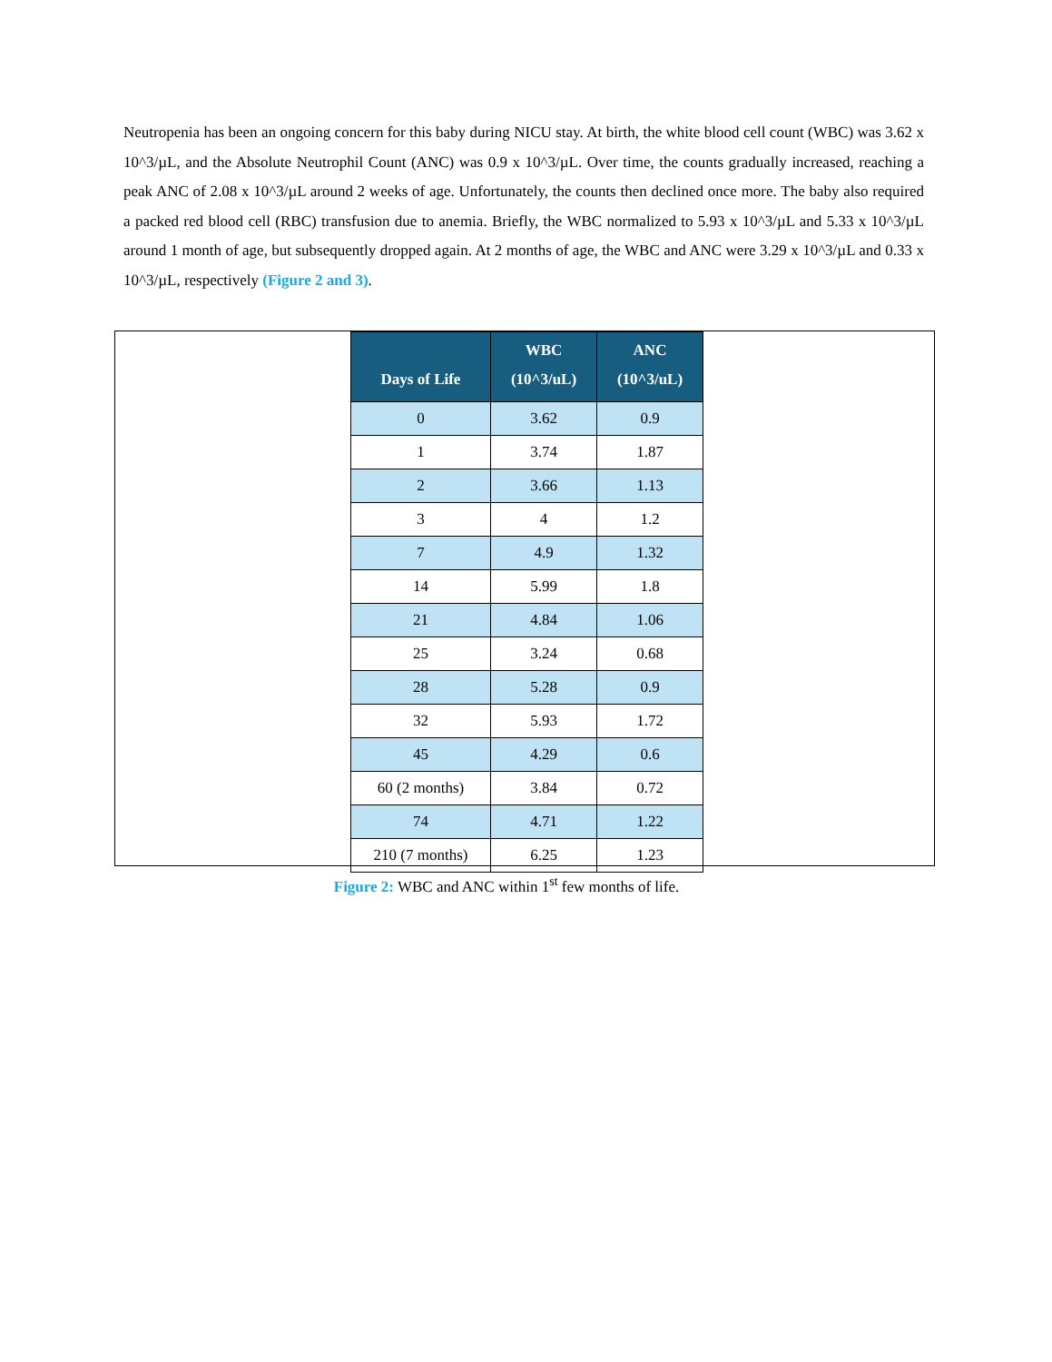Neutropenia has been an ongoing concern for this baby during NICU stay. At birth, the white blood cell count (WBC) was 3.62 x 10^3/µL, and the Absolute Neutrophil Count (ANC) was 0.9 x 10^3/µL. Over time, the counts gradually increased, reaching a peak ANC of 2.08 x 10^3/µL around 2 weeks of age. Unfortunately, the counts then declined once more. The baby also required a packed red blood cell (RBC) transfusion due to anemia. Briefly, the WBC normalized to 5.93 x 10^3/µL and 5.33 x 10^3/µL around 1 month of age, but subsequently dropped again. At 2 months of age, the WBC and ANC were 3.29 x 10^3/µL and 0.33 x 10^3/µL, respectively (Figure 2 and 3).
| Days of Life | WBC (10^3/uL) | ANC (10^3/uL) |
| --- | --- | --- |
| 0 | 3.62 | 0.9 |
| 1 | 3.74 | 1.87 |
| 2 | 3.66 | 1.13 |
| 3 | 4 | 1.2 |
| 7 | 4.9 | 1.32 |
| 14 | 5.99 | 1.8 |
| 21 | 4.84 | 1.06 |
| 25 | 3.24 | 0.68 |
| 28 | 5.28 | 0.9 |
| 32 | 5.93 | 1.72 |
| 45 | 4.29 | 0.6 |
| 60 (2 months) | 3.84 | 0.72 |
| 74 | 4.71 | 1.22 |
| 210 (7 months) | 6.25 | 1.23 |
Figure 2: WBC and ANC within 1<sup>st</sup> few months of life.